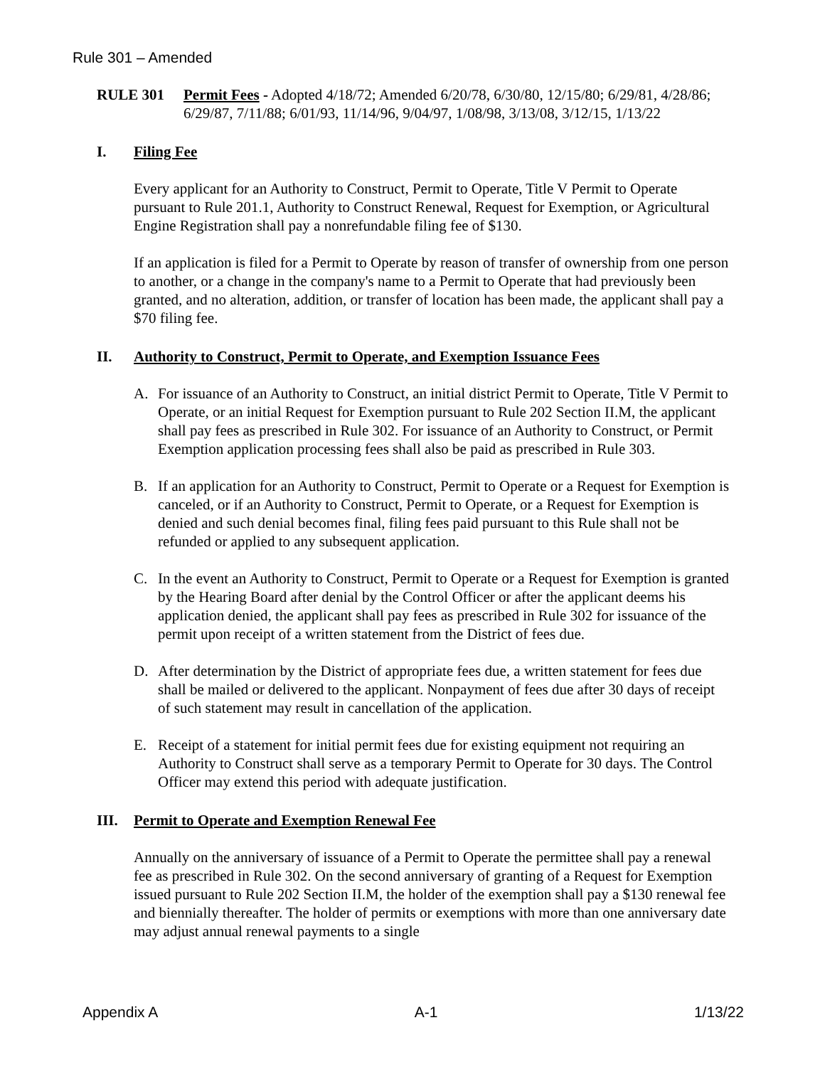Rule 301 – Amended
RULE 301 Permit Fees - Adopted 4/18/72; Amended 6/20/78, 6/30/80, 12/15/80; 6/29/81, 4/28/86; 6/29/87, 7/11/88; 6/01/93, 11/14/96, 9/04/97, 1/08/98, 3/13/08, 3/12/15, 1/13/22
I. Filing Fee
Every applicant for an Authority to Construct, Permit to Operate, Title V Permit to Operate pursuant to Rule 201.1, Authority to Construct Renewal, Request for Exemption, or Agricultural Engine Registration shall pay a nonrefundable filing fee of $130.
If an application is filed for a Permit to Operate by reason of transfer of ownership from one person to another, or a change in the company's name to a Permit to Operate that had previously been granted, and no alteration, addition, or transfer of location has been made, the applicant shall pay a $70 filing fee.
II. Authority to Construct, Permit to Operate, and Exemption Issuance Fees
A. For issuance of an Authority to Construct, an initial district Permit to Operate, Title V Permit to Operate, or an initial Request for Exemption pursuant to Rule 202 Section II.M, the applicant shall pay fees as prescribed in Rule 302. For issuance of an Authority to Construct, or Permit Exemption application processing fees shall also be paid as prescribed in Rule 303.
B. If an application for an Authority to Construct, Permit to Operate or a Request for Exemption is canceled, or if an Authority to Construct, Permit to Operate, or a Request for Exemption is denied and such denial becomes final, filing fees paid pursuant to this Rule shall not be refunded or applied to any subsequent application.
C. In the event an Authority to Construct, Permit to Operate or a Request for Exemption is granted by the Hearing Board after denial by the Control Officer or after the applicant deems his application denied, the applicant shall pay fees as prescribed in Rule 302 for issuance of the permit upon receipt of a written statement from the District of fees due.
D. After determination by the District of appropriate fees due, a written statement for fees due shall be mailed or delivered to the applicant. Nonpayment of fees due after 30 days of receipt of such statement may result in cancellation of the application.
E. Receipt of a statement for initial permit fees due for existing equipment not requiring an Authority to Construct shall serve as a temporary Permit to Operate for 30 days. The Control Officer may extend this period with adequate justification.
III. Permit to Operate and Exemption Renewal Fee
Annually on the anniversary of issuance of a Permit to Operate the permittee shall pay a renewal fee as prescribed in Rule 302. On the second anniversary of granting of a Request for Exemption issued pursuant to Rule 202 Section II.M, the holder of the exemption shall pay a $130 renewal fee and biennially thereafter. The holder of permits or exemptions with more than one anniversary date may adjust annual renewal payments to a single
Appendix A A-1 1/13/22